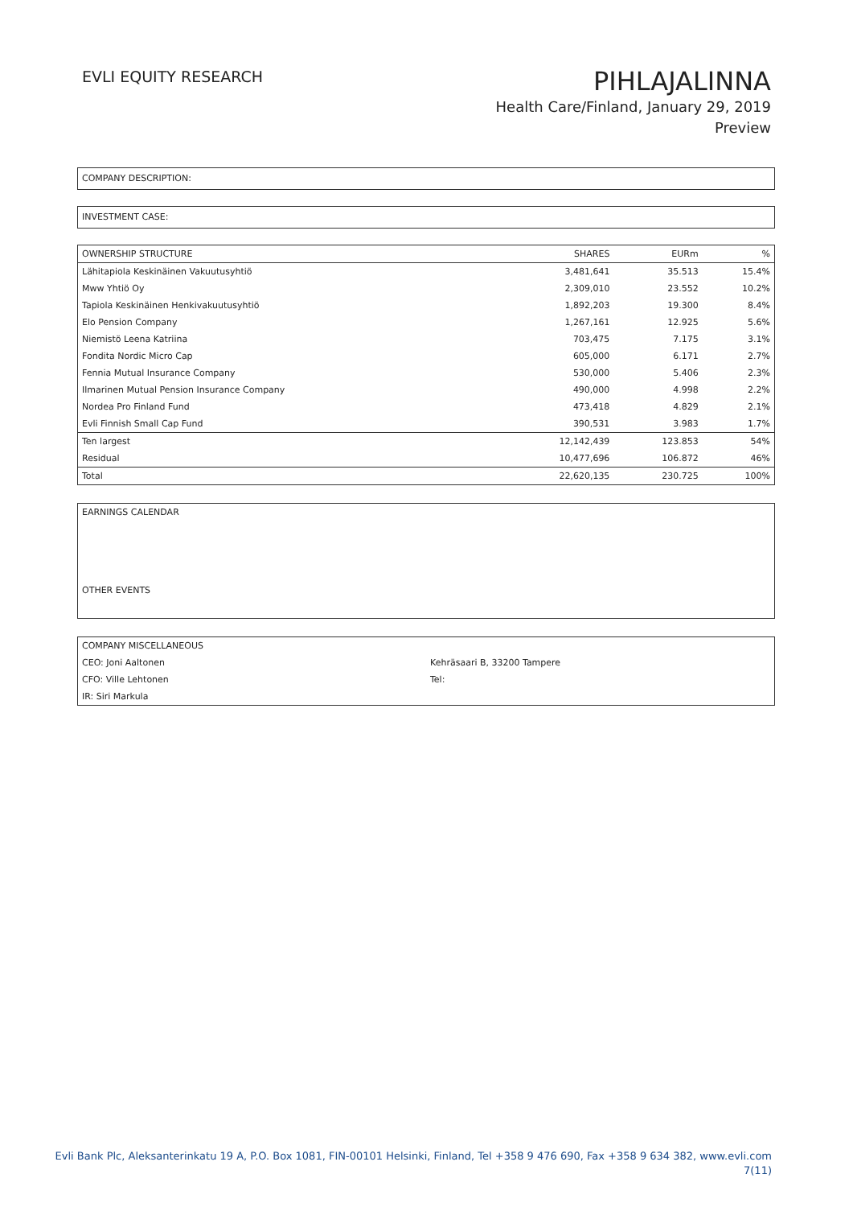EVLI EQUITY RESEARCH
PIHLAJALINNA
Health Care/Finland, January 29, 2019
Preview
COMPANY DESCRIPTION:
INVESTMENT CASE:
| OWNERSHIP STRUCTURE | SHARES | EURm | % |
| --- | --- | --- | --- |
| Lähitapiola Keskinäinen Vakuutusyhtiö | 3,481,641 | 35.513 | 15.4% |
| Mww Yhtiö Oy | 2,309,010 | 23.552 | 10.2% |
| Tapiola Keskinäinen Henkivakuutusyhtiö | 1,892,203 | 19.300 | 8.4% |
| Elo Pension Company | 1,267,161 | 12.925 | 5.6% |
| Niemistö Leena Katriina | 703,475 | 7.175 | 3.1% |
| Fondita Nordic Micro Cap | 605,000 | 6.171 | 2.7% |
| Fennia Mutual Insurance Company | 530,000 | 5.406 | 2.3% |
| Ilmarinen Mutual Pension Insurance Company | 490,000 | 4.998 | 2.2% |
| Nordea Pro Finland Fund | 473,418 | 4.829 | 2.1% |
| Evli Finnish Small Cap Fund | 390,531 | 3.983 | 1.7% |
| Ten largest | 12,142,439 | 123.853 | 54% |
| Residual | 10,477,696 | 106.872 | 46% |
| Total | 22,620,135 | 230.725 | 100% |
EARNINGS CALENDAR
OTHER EVENTS
| COMPANY MISCELLANEOUS | |
| CEO: Joni Aaltonen | Kehräsaari B, 33200 Tampere |
| CFO: Ville Lehtonen | Tel: |
| IR: Siri Markula | |
Evli Bank Plc, Aleksanterinkatu 19 A, P.O. Box 1081, FIN-00101 Helsinki, Finland, Tel +358 9 476 690, Fax +358 9 634 382, www.evli.com
7(11)